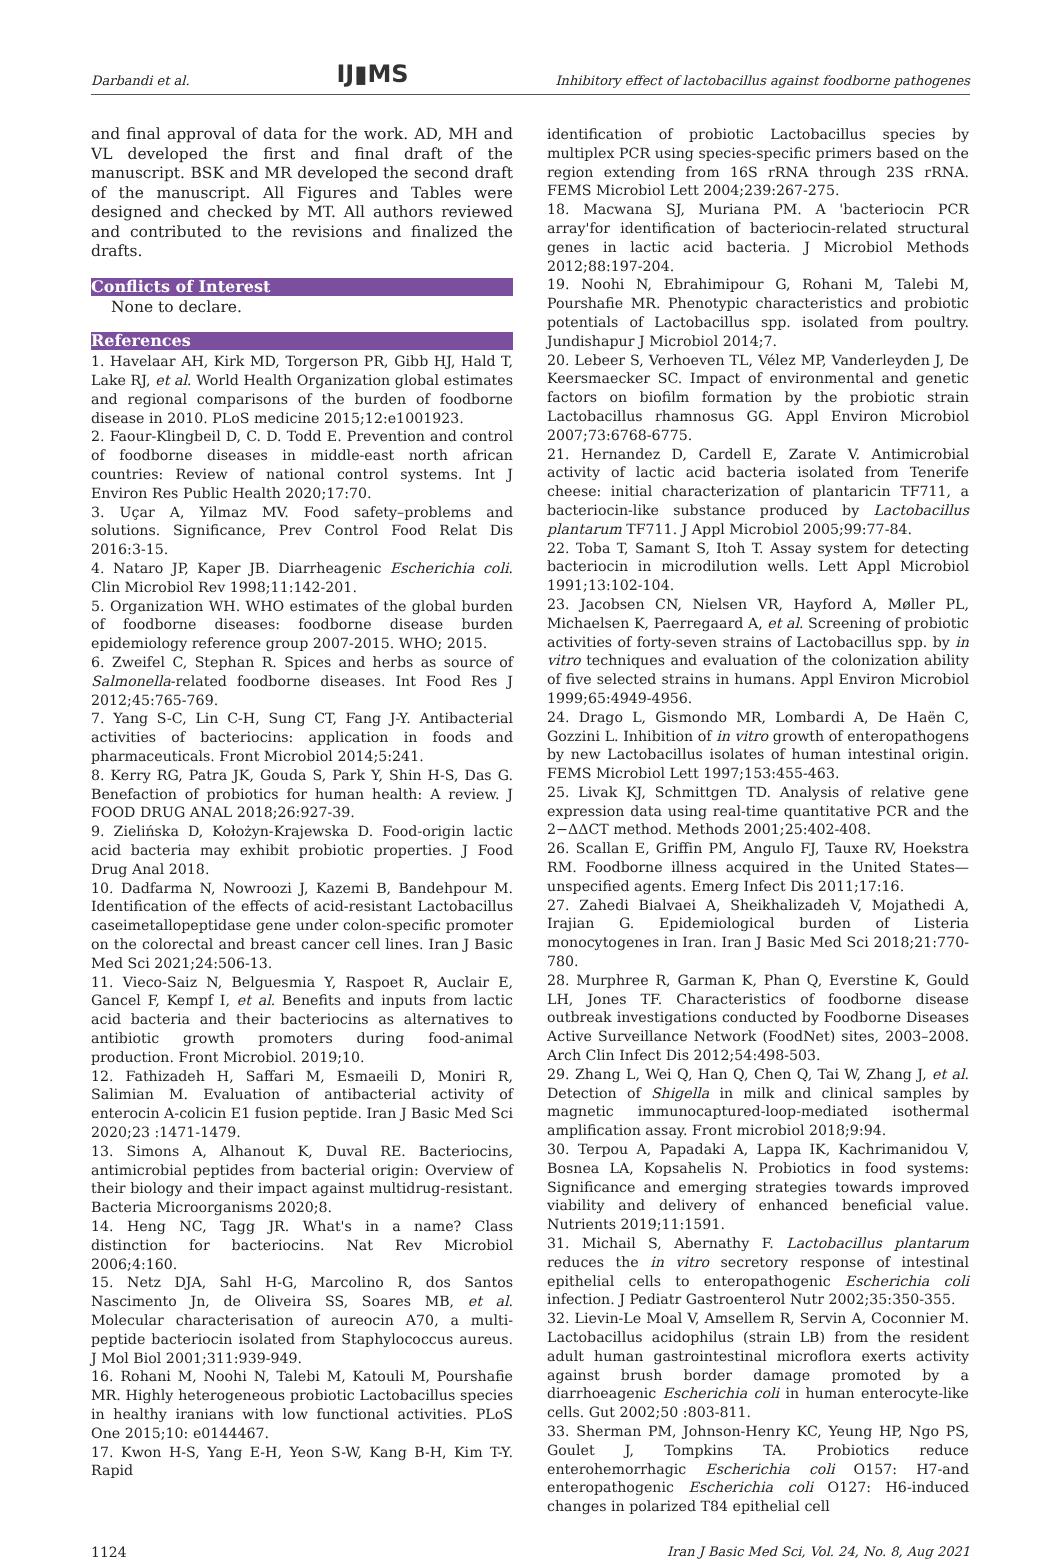Darbandi et al. IJ▮MS Inhibitory effect of lactobacillus against foodborne pathogenes
and final approval of data for the work. AD, MH and VL developed the first and final draft of the manuscript. BSK and MR developed the second draft of the manuscript. All Figures and Tables were designed and checked by MT. All authors reviewed and contributed to the revisions and finalized the drafts.
Conflicts of Interest
None to declare.
References
1. Havelaar AH, Kirk MD, Torgerson PR, Gibb HJ, Hald T, Lake RJ, et al. World Health Organization global estimates and regional comparisons of the burden of foodborne disease in 2010. PLoS medicine 2015;12:e1001923.
2. Faour-Klingbeil D, C. D. Todd E. Prevention and control of foodborne diseases in middle-east north african countries: Review of national control systems. Int J Environ Res Public Health 2020;17:70.
3. Uçar A, Yilmaz MV. Food safety–problems and solutions. Significance, Prev Control Food Relat Dis 2016:3-15.
4. Nataro JP, Kaper JB. Diarrheagenic Escherichia coli. Clin Microbiol Rev 1998;11:142-201.
5. Organization WH. WHO estimates of the global burden of foodborne diseases: foodborne disease burden epidemiology reference group 2007-2015. WHO; 2015.
6. Zweifel C, Stephan R. Spices and herbs as source of Salmonella-related foodborne diseases. Int Food Res J 2012;45:765-769.
7. Yang S-C, Lin C-H, Sung CT, Fang J-Y. Antibacterial activities of bacteriocins: application in foods and pharmaceuticals. Front Microbiol 2014;5:241.
8. Kerry RG, Patra JK, Gouda S, Park Y, Shin H-S, Das G. Benefaction of probiotics for human health: A review. J FOOD DRUG ANAL 2018;26:927-39.
9. Zielińska D, Kołożyn-Krajewska D. Food-origin lactic acid bacteria may exhibit probiotic properties. J Food Drug Anal 2018.
10. Dadfarma N, Nowroozi J, Kazemi B, Bandehpour M. Identification of the effects of acid-resistant Lactobacillus caseimetallopeptidase gene under colon-specific promoter on the colorectal and breast cancer cell lines. Iran J Basic Med Sci 2021;24:506-13.
11. Vieco-Saiz N, Belguesmia Y, Raspoet R, Auclair E, Gancel F, Kempf I, et al. Benefits and inputs from lactic acid bacteria and their bacteriocins as alternatives to antibiotic growth promoters during food-animal production. Front Microbiol. 2019;10.
12. Fathizadeh H, Saffari M, Esmaeili D, Moniri R, Salimian M. Evaluation of antibacterial activity of enterocin A-colicin E1 fusion peptide. Iran J Basic Med Sci 2020;23 :1471-1479.
13. Simons A, Alhanout K, Duval RE. Bacteriocins, antimicrobial peptides from bacterial origin: Overview of their biology and their impact against multidrug-resistant. Bacteria Microorganisms 2020;8.
14. Heng NC, Tagg JR. What's in a name? Class distinction for bacteriocins. Nat Rev Microbiol 2006;4:160.
15. Netz DJA, Sahl H-G, Marcolino R, dos Santos Nascimento Jn, de Oliveira SS, Soares MB, et al. Molecular characterisation of aureocin A70, a multi-peptide bacteriocin isolated from Staphylococcus aureus. J Mol Biol 2001;311:939-949.
16. Rohani M, Noohi N, Talebi M, Katouli M, Pourshafie MR. Highly heterogeneous probiotic Lactobacillus species in healthy iranians with low functional activities. PLoS One 2015;10: e0144467.
17. Kwon H-S, Yang E-H, Yeon S-W, Kang B-H, Kim T-Y. Rapid
identification of probiotic Lactobacillus species by multiplex PCR using species-specific primers based on the region extending from 16S rRNA through 23S rRNA. FEMS Microbiol Lett 2004;239:267-275.
18. Macwana SJ, Muriana PM. A 'bacteriocin PCR array'for identification of bacteriocin-related structural genes in lactic acid bacteria. J Microbiol Methods 2012;88:197-204.
19. Noohi N, Ebrahimipour G, Rohani M, Talebi M, Pourshafie MR. Phenotypic characteristics and probiotic potentials of Lactobacillus spp. isolated from poultry. Jundishapur J Microbiol 2014;7.
20. Lebeer S, Verhoeven TL, Vélez MP, Vanderleyden J, De Keersmaecker SC. Impact of environmental and genetic factors on biofilm formation by the probiotic strain Lactobacillus rhamnosus GG. Appl Environ Microbiol 2007;73:6768-6775.
21. Hernandez D, Cardell E, Zarate V. Antimicrobial activity of lactic acid bacteria isolated from Tenerife cheese: initial characterization of plantaricin TF711, a bacteriocin-like substance produced by Lactobacillus plantarum TF711. J Appl Microbiol 2005;99:77-84.
22. Toba T, Samant S, Itoh T. Assay system for detecting bacteriocin in microdilution wells. Lett Appl Microbiol 1991;13:102-104.
23. Jacobsen CN, Nielsen VR, Hayford A, Møller PL, Michaelsen K, Paerregaard A, et al. Screening of probiotic activities of forty-seven strains of Lactobacillus spp. by in vitro techniques and evaluation of the colonization ability of five selected strains in humans. Appl Environ Microbiol 1999;65:4949-4956.
24. Drago L, Gismondo MR, Lombardi A, De Haën C, Gozzini L. Inhibition of in vitro growth of enteropathogens by new Lactobacillus isolates of human intestinal origin. FEMS Microbiol Lett 1997;153:455-463.
25. Livak KJ, Schmittgen TD. Analysis of relative gene expression data using real-time quantitative PCR and the 2−ΔΔCT method. Methods 2001;25:402-408.
26. Scallan E, Griffin PM, Angulo FJ, Tauxe RV, Hoekstra RM. Foodborne illness acquired in the United States—unspecified agents. Emerg Infect Dis 2011;17:16.
27. Zahedi Bialvaei A, Sheikhalizadeh V, Mojathedi A, Irajian G. Epidemiological burden of Listeria monocytogenes in Iran. Iran J Basic Med Sci 2018;21:770-780.
28. Murphree R, Garman K, Phan Q, Everstine K, Gould LH, Jones TF. Characteristics of foodborne disease outbreak investigations conducted by Foodborne Diseases Active Surveillance Network (FoodNet) sites, 2003–2008. Arch Clin Infect Dis 2012;54:498-503.
29. Zhang L, Wei Q, Han Q, Chen Q, Tai W, Zhang J, et al. Detection of Shigella in milk and clinical samples by magnetic immunocaptured-loop-mediated isothermal amplification assay. Front microbiol 2018;9:94.
30. Terpou A, Papadaki A, Lappa IK, Kachrimanidou V, Bosnea LA, Kopsahelis N. Probiotics in food systems: Significance and emerging strategies towards improved viability and delivery of enhanced beneficial value. Nutrients 2019;11:1591.
31. Michail S, Abernathy F. Lactobacillus plantarum reduces the in vitro secretory response of intestinal epithelial cells to enteropathogenic Escherichia coli infection. J Pediatr Gastroenterol Nutr 2002;35:350-355.
32. Lievin-Le Moal V, Amsellem R, Servin A, Coconnier M. Lactobacillus acidophilus (strain LB) from the resident adult human gastrointestinal microflora exerts activity against brush border damage promoted by a diarrhoeagenic Escherichia coli in human enterocyte-like cells. Gut 2002;50 :803-811.
33. Sherman PM, Johnson-Henry KC, Yeung HP, Ngo PS, Goulet J, Tompkins TA. Probiotics reduce enterohemorrhagic Escherichia coli O157: H7-and enteropathogenic Escherichia coli O127: H6-induced changes in polarized T84 epithelial cell
1124 Iran J Basic Med Sci, Vol. 24, No. 8, Aug 2021